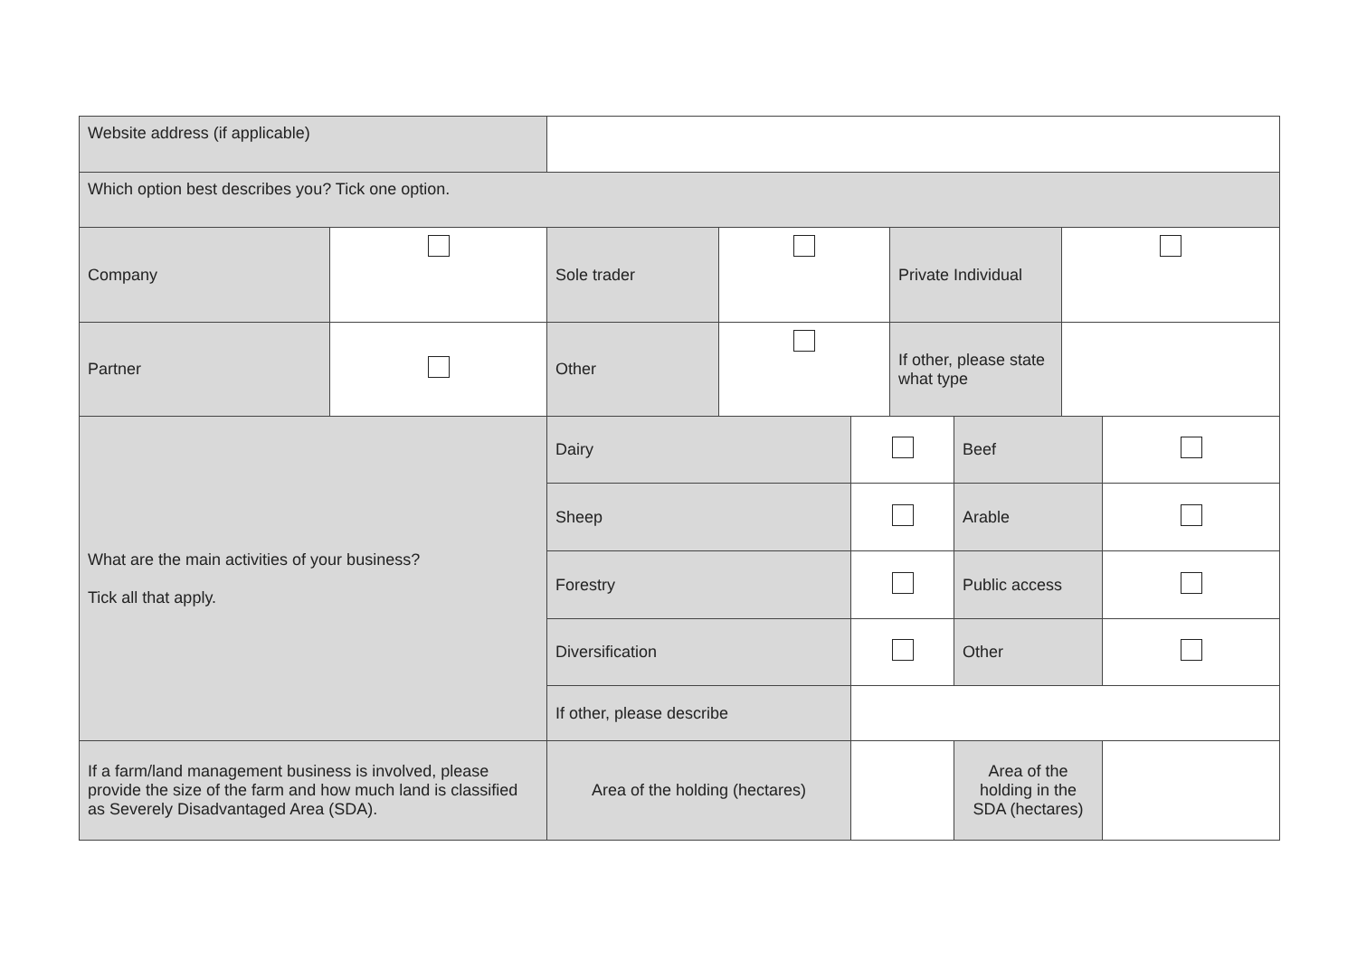| Website address (if applicable) | | | | | | | | |
| Which option best describes you? Tick one option. | | | | | | | | |
| Company | | Sole trader | | | Private Individual | | | |
| Partner | | Other | | | If other, please state what type | | | |
| What are the main activities of your business? Tick all that apply. | | Dairy | | | | Beef | | |
| | | Sheep | | | | Arable | | |
| | | Forestry | | | | Public access | | |
| | | Diversification | | | | Other | | |
| | | If other, please describe | | | | | | |
| If a farm/land management business is involved, please provide the size of the farm and how much land is classified as Severely Disadvantaged Area (SDA). | | Area of the holding (hectares) | | | | Area of the holding in the SDA (hectares) | | |